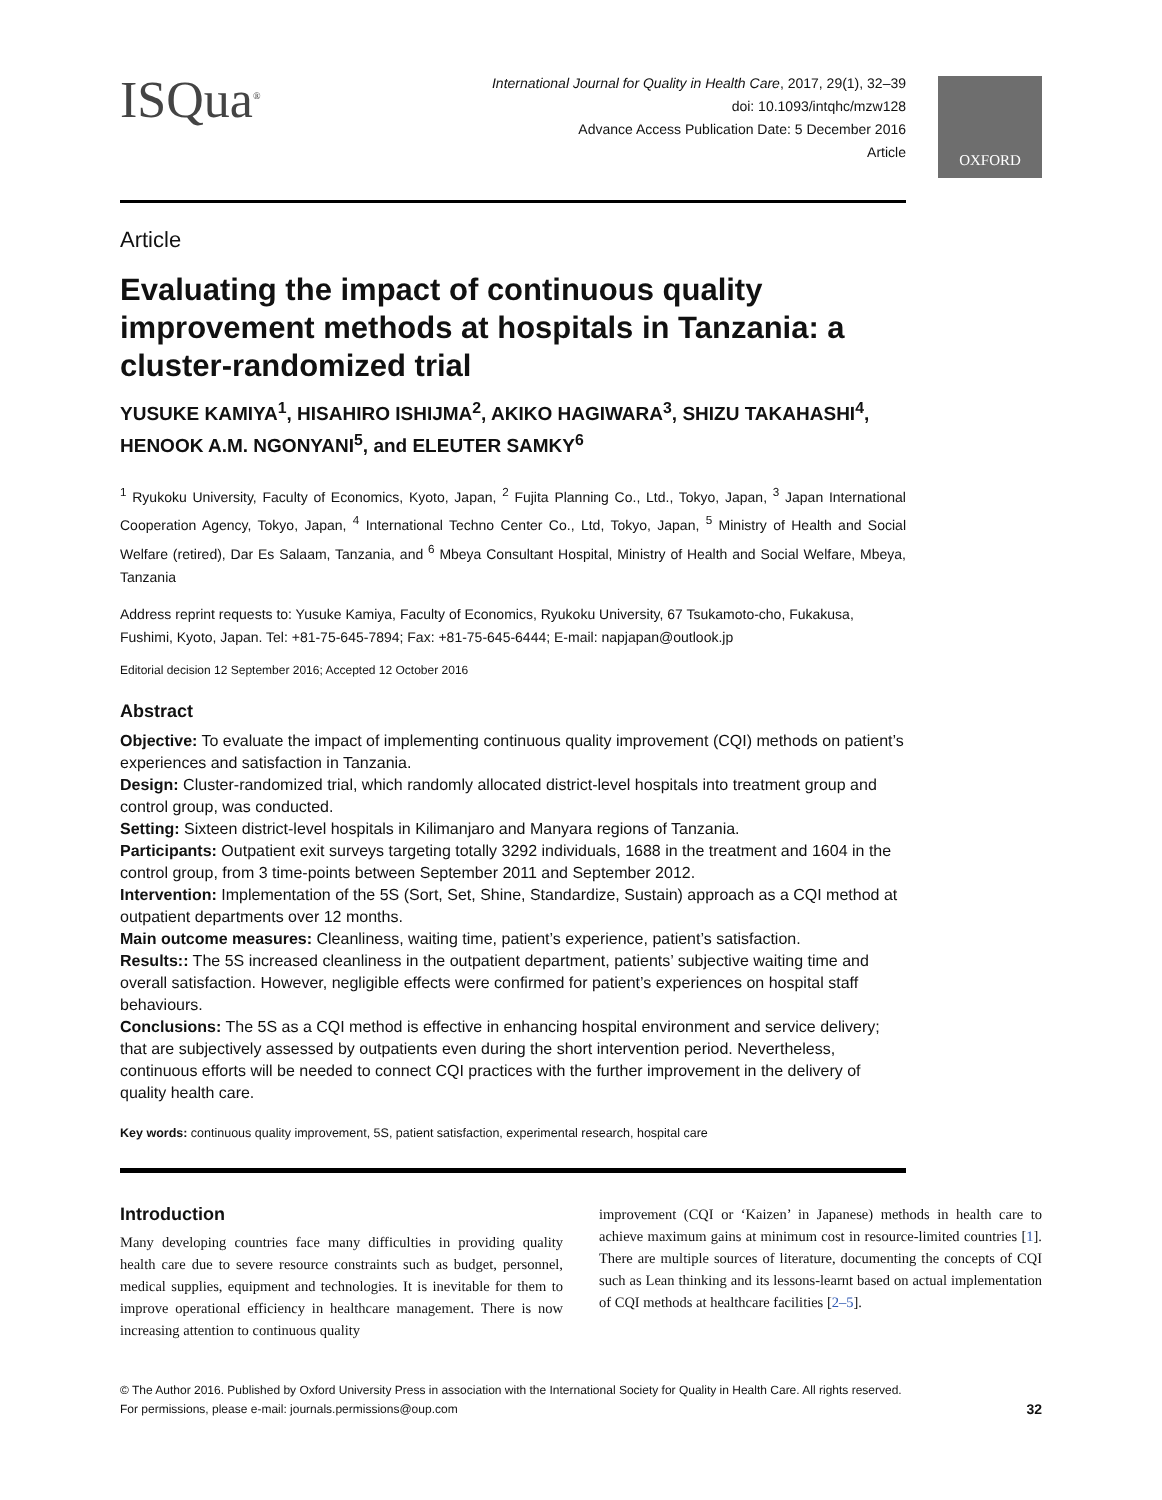OXFORD
ISQua<sup>®</sup>
International Journal for Quality in Health Care, 2017, 29(1), 32–39
doi: 10.1093/intqhc/mzw128
Advance Access Publication Date: 5 December 2016
Article
Article
Evaluating the impact of continuous quality improvement methods at hospitals in Tanzania: a cluster-randomized trial
YUSUKE KAMIYA<sup>1</sup>, HISAHIRO ISHIJMA<sup>2</sup>, AKIKO HAGIWARA<sup>3</sup>, SHIZU TAKAHASHI<sup>4</sup>, HENOOK A.M. NGONYANI<sup>5</sup>, and ELEUTER SAMKY<sup>6</sup>
<sup>1</sup> Ryukoku University, Faculty of Economics, Kyoto, Japan, <sup>2</sup> Fujita Planning Co., Ltd., Tokyo, Japan, <sup>3</sup> Japan International Cooperation Agency, Tokyo, Japan, <sup>4</sup> International Techno Center Co., Ltd, Tokyo, Japan, <sup>5</sup> Ministry of Health and Social Welfare (retired), Dar Es Salaam, Tanzania, and <sup>6</sup> Mbeya Consultant Hospital, Ministry of Health and Social Welfare, Mbeya, Tanzania
Address reprint requests to: Yusuke Kamiya, Faculty of Economics, Ryukoku University, 67 Tsukamoto-cho, Fukakusa, Fushimi, Kyoto, Japan. Tel: +81-75-645-7894; Fax: +81-75-645-6444; E-mail: napjapan@outlook.jp
Editorial decision 12 September 2016; Accepted 12 October 2016
Abstract
Objective: To evaluate the impact of implementing continuous quality improvement (CQI) methods on patient’s experiences and satisfaction in Tanzania.
Design: Cluster-randomized trial, which randomly allocated district-level hospitals into treatment group and control group, was conducted.
Setting: Sixteen district-level hospitals in Kilimanjaro and Manyara regions of Tanzania.
Participants: Outpatient exit surveys targeting totally 3292 individuals, 1688 in the treatment and 1604 in the control group, from 3 time-points between September 2011 and September 2012.
Intervention: Implementation of the 5S (Sort, Set, Shine, Standardize, Sustain) approach as a CQI method at outpatient departments over 12 months.
Main outcome measures: Cleanliness, waiting time, patient’s experience, patient’s satisfaction.
Results:: The 5S increased cleanliness in the outpatient department, patients’ subjective waiting time and overall satisfaction. However, negligible effects were confirmed for patient’s experiences on hospital staff behaviours.
Conclusions: The 5S as a CQI method is effective in enhancing hospital environment and service delivery; that are subjectively assessed by outpatients even during the short intervention period. Nevertheless, continuous efforts will be needed to connect CQI practices with the further improvement in the delivery of quality health care.
Key words: continuous quality improvement, 5S, patient satisfaction, experimental research, hospital care
Introduction
Many developing countries face many difficulties in providing quality health care due to severe resource constraints such as budget, personnel, medical supplies, equipment and technologies. It is inevitable for them to improve operational efficiency in healthcare management. There is now increasing attention to continuous quality
improvement (CQI or ‘Kaizen’ in Japanese) methods in health care to achieve maximum gains at minimum cost in resource-limited countries [1]. There are multiple sources of literature, documenting the concepts of CQI such as Lean thinking and its lessons-learnt based on actual implementation of CQI methods at healthcare facilities [2–5].
© The Author 2016. Published by Oxford University Press in association with the International Society for Quality in Health Care. All rights reserved.
For permissions, please e-mail: journals.permissions@oup.com
32